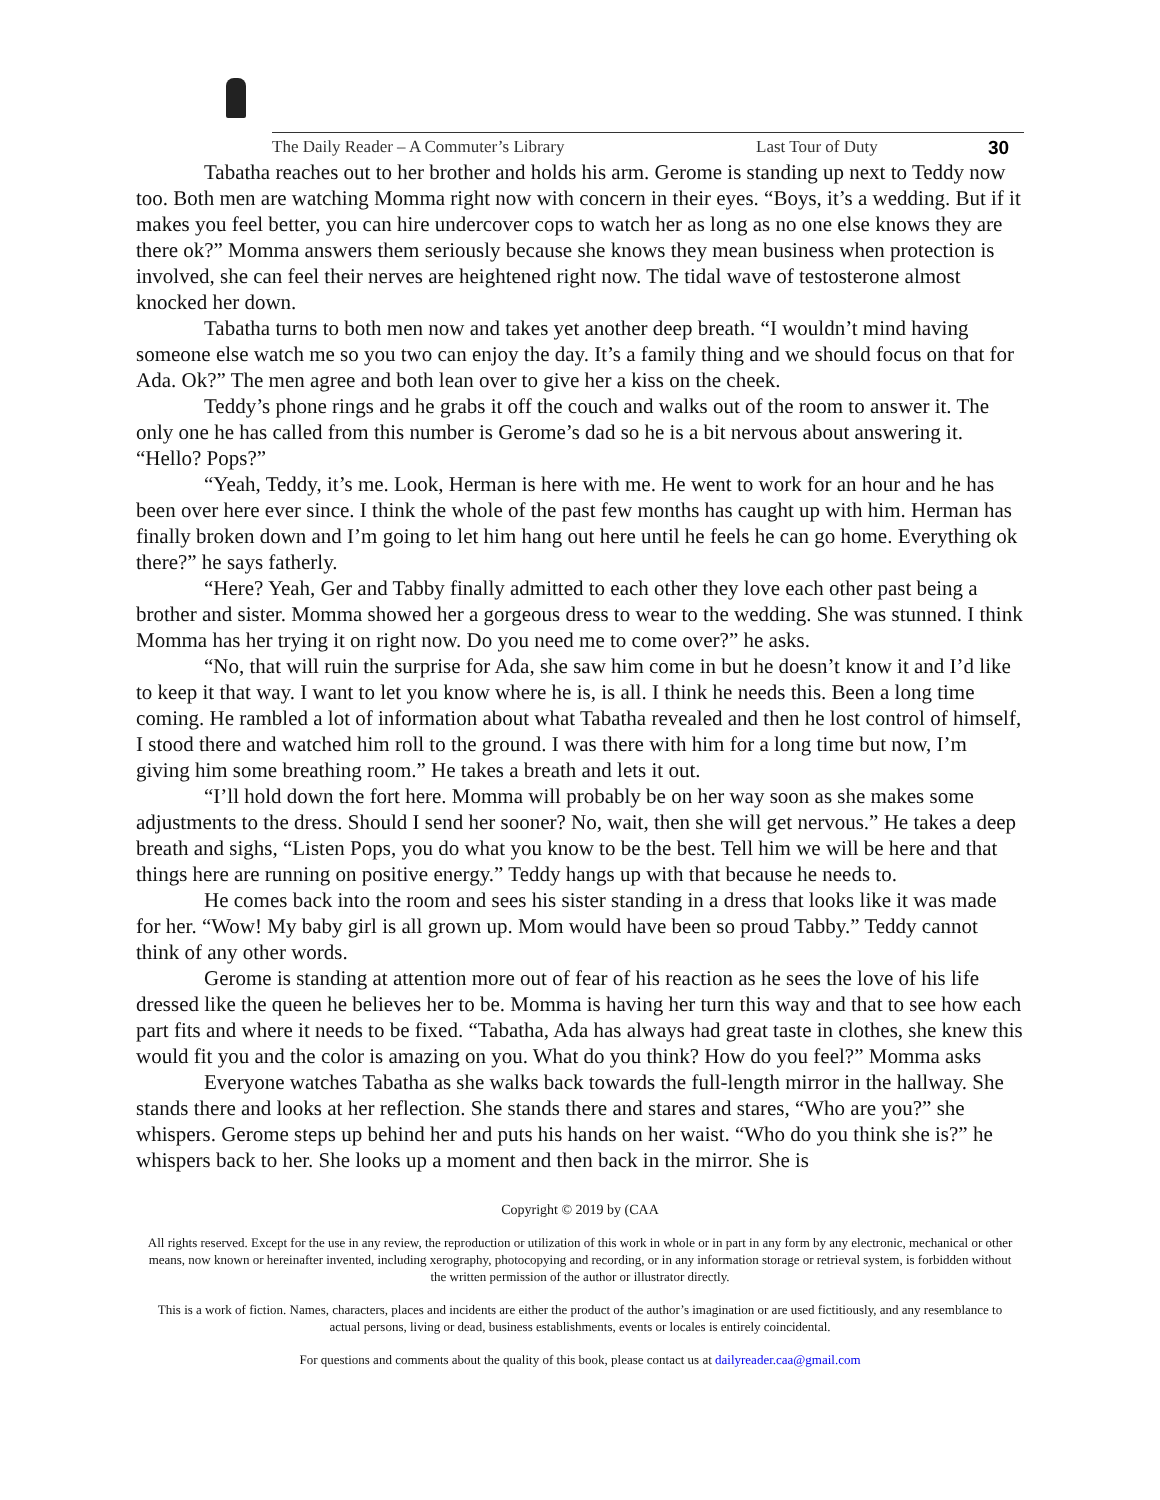The Daily Reader – A Commuter’s Library Last Tour of Duty 30
Tabatha reaches out to her brother and holds his arm. Gerome is standing up next to Teddy now too. Both men are watching Momma right now with concern in their eyes. “Boys, it’s a wedding. But if it makes you feel better, you can hire undercover cops to watch her as long as no one else knows they are there ok?” Momma answers them seriously because she knows they mean business when protection is involved, she can feel their nerves are heightened right now. The tidal wave of testosterone almost knocked her down.
Tabatha turns to both men now and takes yet another deep breath. “I wouldn’t mind having someone else watch me so you two can enjoy the day. It’s a family thing and we should focus on that for Ada. Ok?” The men agree and both lean over to give her a kiss on the cheek.
Teddy’s phone rings and he grabs it off the couch and walks out of the room to answer it. The only one he has called from this number is Gerome’s dad so he is a bit nervous about answering it. “Hello? Pops?”
“Yeah, Teddy, it’s me. Look, Herman is here with me. He went to work for an hour and he has been over here ever since. I think the whole of the past few months has caught up with him. Herman has finally broken down and I’m going to let him hang out here until he feels he can go home. Everything ok there?” he says fatherly.
“Here? Yeah, Ger and Tabby finally admitted to each other they love each other past being a brother and sister. Momma showed her a gorgeous dress to wear to the wedding. She was stunned. I think Momma has her trying it on right now. Do you need me to come over?” he asks.
“No, that will ruin the surprise for Ada, she saw him come in but he doesn’t know it and I’d like to keep it that way. I want to let you know where he is, is all. I think he needs this. Been a long time coming. He rambled a lot of information about what Tabatha revealed and then he lost control of himself, I stood there and watched him roll to the ground. I was there with him for a long time but now, I’m giving him some breathing room.” He takes a breath and lets it out.
“I’ll hold down the fort here. Momma will probably be on her way soon as she makes some adjustments to the dress. Should I send her sooner? No, wait, then she will get nervous.” He takes a deep breath and sighs, “Listen Pops, you do what you know to be the best. Tell him we will be here and that things here are running on positive energy.” Teddy hangs up with that because he needs to.
He comes back into the room and sees his sister standing in a dress that looks like it was made for her. “Wow! My baby girl is all grown up. Mom would have been so proud Tabby.” Teddy cannot think of any other words.
Gerome is standing at attention more out of fear of his reaction as he sees the love of his life dressed like the queen he believes her to be. Momma is having her turn this way and that to see how each part fits and where it needs to be fixed. “Tabatha, Ada has always had great taste in clothes, she knew this would fit you and the color is amazing on you. What do you think? How do you feel?” Momma asks
Everyone watches Tabatha as she walks back towards the full-length mirror in the hallway. She stands there and looks at her reflection. She stands there and stares and stares, “Who are you?” she whispers. Gerome steps up behind her and puts his hands on her waist. “Who do you think she is?” he whispers back to her. She looks up a moment and then back in the mirror. She is
Copyright © 2019 by (CAA
All rights reserved. Except for the use in any review, the reproduction or utilization of this work in whole or in part in any form by any electronic, mechanical or other means, now known or hereinafter invented, including xerography, photocopying and recording, or in any information storage or retrieval system, is forbidden without the written permission of the author or illustrator directly.
This is a work of fiction. Names, characters, places and incidents are either the product of the author’s imagination or are used fictitiously, and any resemblance to actual persons, living or dead, business establishments, events or locales is entirely coincidental.
For questions and comments about the quality of this book, please contact us at dailyreader.caa@gmail.com